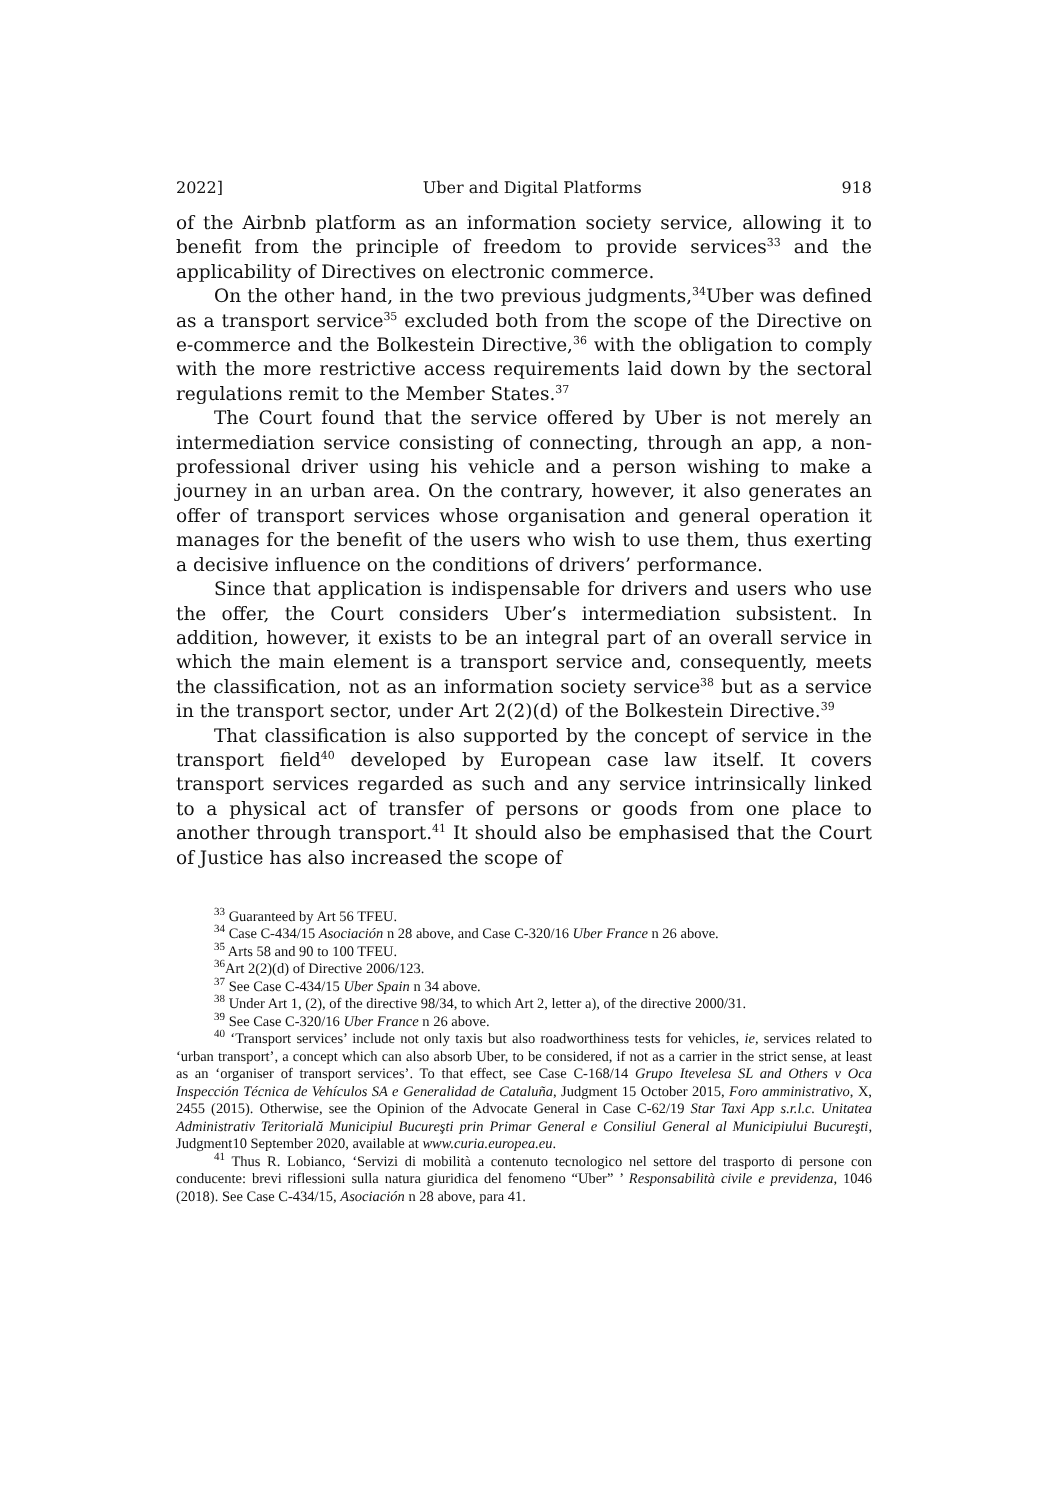2022] Uber and Digital Platforms 918
of the Airbnb platform as an information society service, allowing it to benefit from the principle of freedom to provide services<sup>33</sup> and the applicability of Directives on electronic commerce.
On the other hand, in the two previous judgments,<sup>34</sup>Uber was defined as a transport service<sup>35</sup> excluded both from the scope of the Directive on e-commerce and the Bolkestein Directive,<sup>36</sup> with the obligation to comply with the more restrictive access requirements laid down by the sectoral regulations remit to the Member States.<sup>37</sup>
The Court found that the service offered by Uber is not merely an intermediation service consisting of connecting, through an app, a non-professional driver using his vehicle and a person wishing to make a journey in an urban area. On the contrary, however, it also generates an offer of transport services whose organisation and general operation it manages for the benefit of the users who wish to use them, thus exerting a decisive influence on the conditions of drivers’ performance.
Since that application is indispensable for drivers and users who use the offer, the Court considers Uber’s intermediation subsistent. In addition, however, it exists to be an integral part of an overall service in which the main element is a transport service and, consequently, meets the classification, not as an information society service<sup>38</sup> but as a service in the transport sector, under Art 2(2)(d) of the Bolkestein Directive.<sup>39</sup>
That classification is also supported by the concept of service in the transport field<sup>40</sup> developed by European case law itself. It covers transport services regarded as such and any service intrinsically linked to a physical act of transfer of persons or goods from one place to another through transport.<sup>41</sup> It should also be emphasised that the Court of Justice has also increased the scope of
<sup>33</sup> Guaranteed by Art 56 TFEU.
<sup>34</sup> Case C-434/15 Asociación n 28 above, and Case C-320/16 Uber France n 26 above.
<sup>35</sup> Arts 58 and 90 to 100 TFEU.
<sup>36</sup> Art 2(2)(d) of Directive 2006/123.
<sup>37</sup> See Case C-434/15 Uber Spain n 34 above.
<sup>38</sup> Under Art 1, (2), of the directive 98/34, to which Art 2, letter a), of the directive 2000/31.
<sup>39</sup> See Case C-320/16 Uber France n 26 above.
<sup>40</sup> ‘Transport services’ include not only taxis but also roadworthiness tests for vehicles, ie, services related to ‘urban transport’, a concept which can also absorb Uber, to be considered, if not as a carrier in the strict sense, at least as an ‘organiser of transport services’. To that effect, see Case C-168/14 Grupo Itevelesa SL and Others v Oca Inspección Técnica de Vehículos SA e Generalidad de Cataluña, Judgment 15 October 2015, Foro amministrativo, X, 2455 (2015). Otherwise, see the Opinion of the Advocate General in Case C-62/19 Star Taxi App s.r.l.c. Unitatea Administrativ Teritorială Municipiul Bucureşti prin Primar General e Consiliul General al Municipiului Bucureşti, Judgment10 September 2020, available at www.curia.europea.eu.
<sup>41</sup> Thus R. Lobianco, ‘Servizi di mobilità a contenuto tecnologico nel settore del trasporto di persone con conducente: brevi riflessioni sulla natura giuridica del fenomeno “Uber” ’ Responsabilità civile e previdenza, 1046 (2018). See Case C-434/15, Asociación n 28 above, para 41.